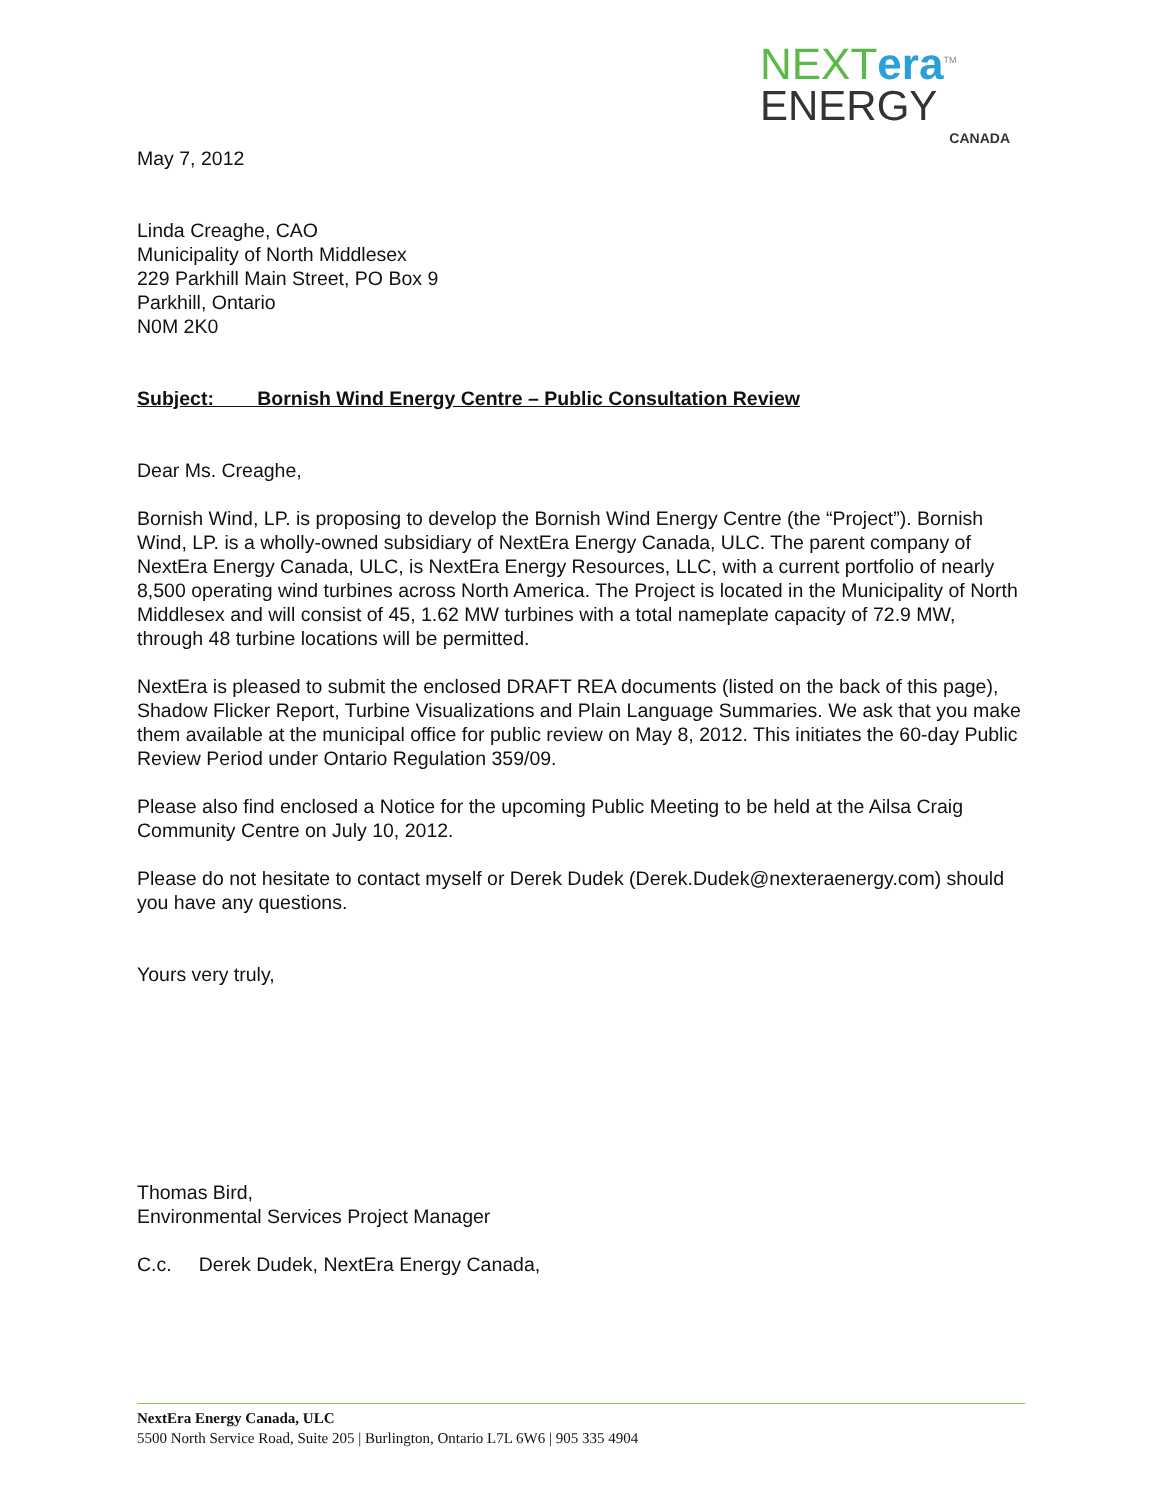May 7, 2012
NEXTera<sup>TM</sup>
ENERGY
CANADA
Linda Creaghe, CAO
Municipality of North Middlesex
229 Parkhill Main Street, PO Box 9
Parkhill, Ontario
N0M 2K0
Subject: Bornish Wind Energy Centre – Public Consultation Review
Dear Ms. Creaghe,
Bornish Wind, LP. is proposing to develop the Bornish Wind Energy Centre (the “Project”). Bornish Wind, LP. is a wholly-owned subsidiary of NextEra Energy Canada, ULC. The parent company of NextEra Energy Canada, ULC, is NextEra Energy Resources, LLC, with a current portfolio of nearly 8,500 operating wind turbines across North America. The Project is located in the Municipality of North Middlesex and will consist of 45, 1.62 MW turbines with a total nameplate capacity of 72.9 MW, through 48 turbine locations will be permitted.
NextEra is pleased to submit the enclosed DRAFT REA documents (listed on the back of this page), Shadow Flicker Report, Turbine Visualizations and Plain Language Summaries. We ask that you make them available at the municipal office for public review on May 8, 2012. This initiates the 60-day Public Review Period under Ontario Regulation 359/09.
Please also find enclosed a Notice for the upcoming Public Meeting to be held at the Ailsa Craig Community Centre on July 10, 2012.
Please do not hesitate to contact myself or Derek Dudek (Derek.Dudek@nexteraenergy.com) should you have any questions.
Yours very truly,
Thomas Bird,
Environmental Services Project Manager
C.c. Derek Dudek, NextEra Energy Canada,
NextEra Energy Canada, ULC
5500 North Service Road, Suite 205 | Burlington, Ontario L7L 6W6 | 905 335 4904